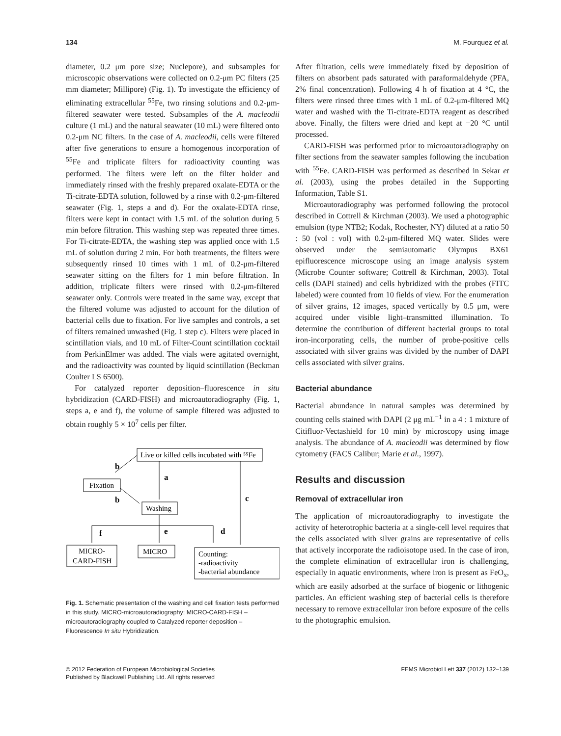134 M. Fourquez et al.
diameter, 0.2 μm pore size; Nuclepore), and subsamples for microscopic observations were collected on 0.2-μm PC filters (25 mm diameter; Millipore) (Fig. 1). To investigate the efficiency of eliminating extracellular <sup>55</sup>Fe, two rinsing solutions and 0.2-μm-filtered seawater were tested. Subsamples of the A. macleodii culture (1 mL) and the natural seawater (10 mL) were filtered onto 0.2-μm NC filters. In the case of A. macleodii, cells were filtered after five generations to ensure a homogenous incorporation of <sup>55</sup>Fe and triplicate filters for radioactivity counting was performed. The filters were left on the filter holder and immediately rinsed with the freshly prepared oxalate-EDTA or the Ti-citrate-EDTA solution, followed by a rinse with 0.2-μm-filtered seawater (Fig. 1, steps a and d). For the oxalate-EDTA rinse, filters were kept in contact with 1.5 mL of the solution during 5 min before filtration. This washing step was repeated three times. For Ti-citrate-EDTA, the washing step was applied once with 1.5 mL of solution during 2 min. For both treatments, the filters were subsequently rinsed 10 times with 1 mL of 0.2-μm-filtered seawater sitting on the filters for 1 min before filtration. In addition, triplicate filters were rinsed with 0.2-μm-filtered seawater only. Controls were treated in the same way, except that the filtered volume was adjusted to account for the dilution of bacterial cells due to fixation. For live samples and controls, a set of filters remained unwashed (Fig. 1 step c). Filters were placed in scintillation vials, and 10 mL of Filter-Count scintillation cocktail from PerkinElmer was added. The vials were agitated overnight, and the radioactivity was counted by liquid scintillation (Beckman Coulter LS 6500).
For catalyzed reporter deposition–fluorescence in situ hybridization (CARD-FISH) and microautoradiography (Fig. 1, steps a, e and f), the volume of sample filtered was adjusted to obtain roughly 5 × 10<sup>7</sup> cells per filter.
Live or killed cells incubated with ⁵⁵Fe
Fixation
Washing
MICRO-
CARD-FISH
MICRO
Counting:
-radioactivity
-bacterial abundance
b
a
b
c
f
e
d
Fig. 1. Schematic presentation of the washing and cell fixation tests performed in this study. MICRO-microautoradiography; MICRO-CARD-FISH – microautoradiography coupled to Catalyzed reporter deposition – Fluorescence In situ Hybridization.
After filtration, cells were immediately fixed by deposition of filters on absorbent pads saturated with paraformaldehyde (PFA, 2% final concentration). Following 4 h of fixation at 4 °C, the filters were rinsed three times with 1 mL of 0.2-μm-filtered MQ water and washed with the Ti-citrate-EDTA reagent as described above. Finally, the filters were dried and kept at −20 °C until processed.
CARD-FISH was performed prior to microautoradiography on filter sections from the seawater samples following the incubation with <sup>55</sup>Fe. CARD-FISH was performed as described in Sekar et al. (2003), using the probes detailed in the Supporting Information, Table S1.
Microautoradiography was performed following the protocol described in Cottrell & Kirchman (2003). We used a photographic emulsion (type NTB2; Kodak, Rochester, NY) diluted at a ratio 50 : 50 (vol : vol) with 0.2-μm-filtered MQ water. Slides were observed under the semiautomatic Olympus BX61 epifluorescence microscope using an image analysis system (Microbe Counter software; Cottrell & Kirchman, 2003). Total cells (DAPI stained) and cells hybridized with the probes (FITC labeled) were counted from 10 fields of view. For the enumeration of silver grains, 12 images, spaced vertically by 0.5 μm, were acquired under visible light–transmitted illumination. To determine the contribution of different bacterial groups to total iron-incorporating cells, the number of probe-positive cells associated with silver grains was divided by the number of DAPI cells associated with silver grains.
Bacterial abundance
Bacterial abundance in natural samples was determined by counting cells stained with DAPI (2 μg mL<sup>−1</sup> in a 4 : 1 mixture of Citifluor-Vectashield for 10 min) by microscopy using image analysis. The abundance of A. macleodii was determined by flow cytometry (FACS Calibur; Marie et al., 1997).
Results and discussion
Removal of extracellular iron
The application of microautoradiography to investigate the activity of heterotrophic bacteria at a single-cell level requires that the cells associated with silver grains are representative of cells that actively incorporate the radioisotope used. In the case of iron, the complete elimination of extracellular iron is challenging, especially in aquatic environments, where iron is present as FeO<sub>x</sub>, which are easily adsorbed at the surface of biogenic or lithogenic particles. An efficient washing step of bacterial cells is therefore necessary to remove extracellular iron before exposure of the cells to the photographic emulsion.
© 2012 Federation of European Microbiological Societies
Published by Blackwell Publishing Ltd. All rights reserved FEMS Microbiol Lett 337 (2012) 132–139